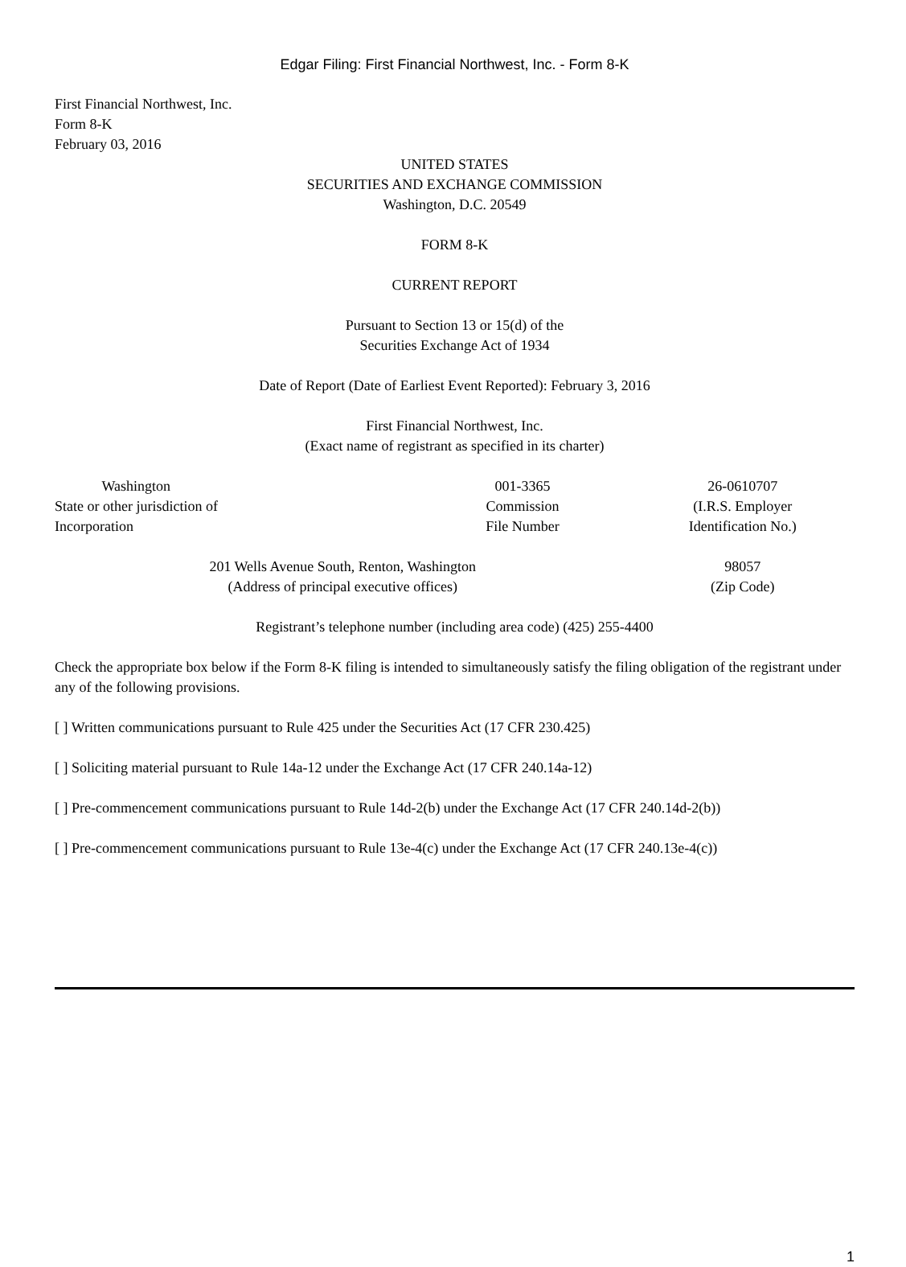Edgar Filing: First Financial Northwest, Inc. - Form 8-K
First Financial Northwest, Inc.
Form 8-K
February 03, 2016
UNITED STATES
SECURITIES AND EXCHANGE COMMISSION
Washington, D.C. 20549
FORM 8-K
CURRENT REPORT
Pursuant to Section 13 or 15(d) of the
Securities Exchange Act of 1934
Date of Report (Date of Earliest Event Reported): February 3, 2016
First Financial Northwest, Inc.
(Exact name of registrant as specified in its charter)
| Washington State or other jurisdiction of Incorporation | 001-3365 Commission File Number | 26-0610707 (I.R.S. Employer Identification No.) |
| 201 Wells Avenue South, Renton, Washington (Address of principal executive offices) | 98057 (Zip Code) |
Registrant’s telephone number (including area code) (425) 255-4400
Check the appropriate box below if the Form 8-K filing is intended to simultaneously satisfy the filing obligation of the registrant under any of the following provisions.
[ ] Written communications pursuant to Rule 425 under the Securities Act (17 CFR 230.425)
[ ] Soliciting material pursuant to Rule 14a-12 under the Exchange Act (17 CFR 240.14a-12)
[ ] Pre-commencement communications pursuant to Rule 14d-2(b) under the Exchange Act (17 CFR 240.14d-2(b))
[ ] Pre-commencement communications pursuant to Rule 13e-4(c) under the Exchange Act (17 CFR 240.13e-4(c))
1